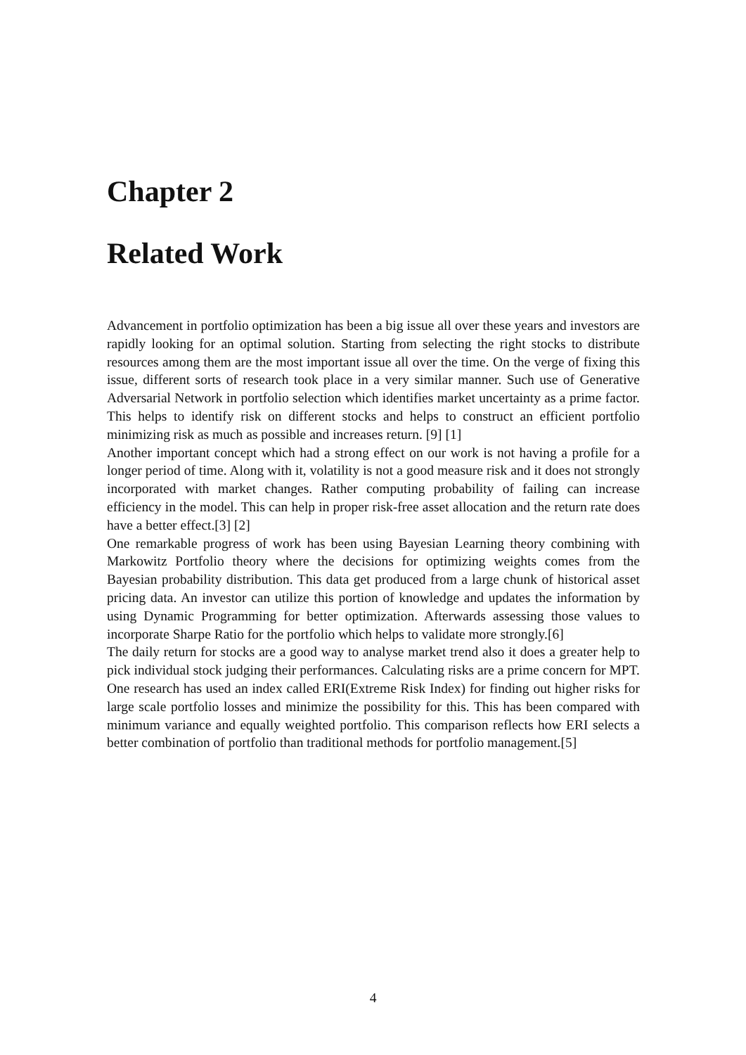Chapter 2
Related Work
Advancement in portfolio optimization has been a big issue all over these years and investors are rapidly looking for an optimal solution. Starting from selecting the right stocks to distribute resources among them are the most important issue all over the time. On the verge of fixing this issue, different sorts of research took place in a very similar manner. Such use of Generative Adversarial Network in portfolio selection which identifies market uncertainty as a prime factor. This helps to identify risk on different stocks and helps to construct an efficient portfolio minimizing risk as much as possible and increases return. [9] [1]
Another important concept which had a strong effect on our work is not having a profile for a longer period of time. Along with it, volatility is not a good measure risk and it does not strongly incorporated with market changes. Rather computing probability of failing can increase efficiency in the model. This can help in proper risk-free asset allocation and the return rate does have a better effect.[3] [2]
One remarkable progress of work has been using Bayesian Learning theory combining with Markowitz Portfolio theory where the decisions for optimizing weights comes from the Bayesian probability distribution. This data get produced from a large chunk of historical asset pricing data. An investor can utilize this portion of knowledge and updates the information by using Dynamic Programming for better optimization. Afterwards assessing those values to incorporate Sharpe Ratio for the portfolio which helps to validate more strongly.[6]
The daily return for stocks are a good way to analyse market trend also it does a greater help to pick individual stock judging their performances. Calculating risks are a prime concern for MPT. One research has used an index called ERI(Extreme Risk Index) for finding out higher risks for large scale portfolio losses and minimize the possibility for this. This has been compared with minimum variance and equally weighted portfolio. This comparison reflects how ERI selects a better combination of portfolio than traditional methods for portfolio management.[5]
4